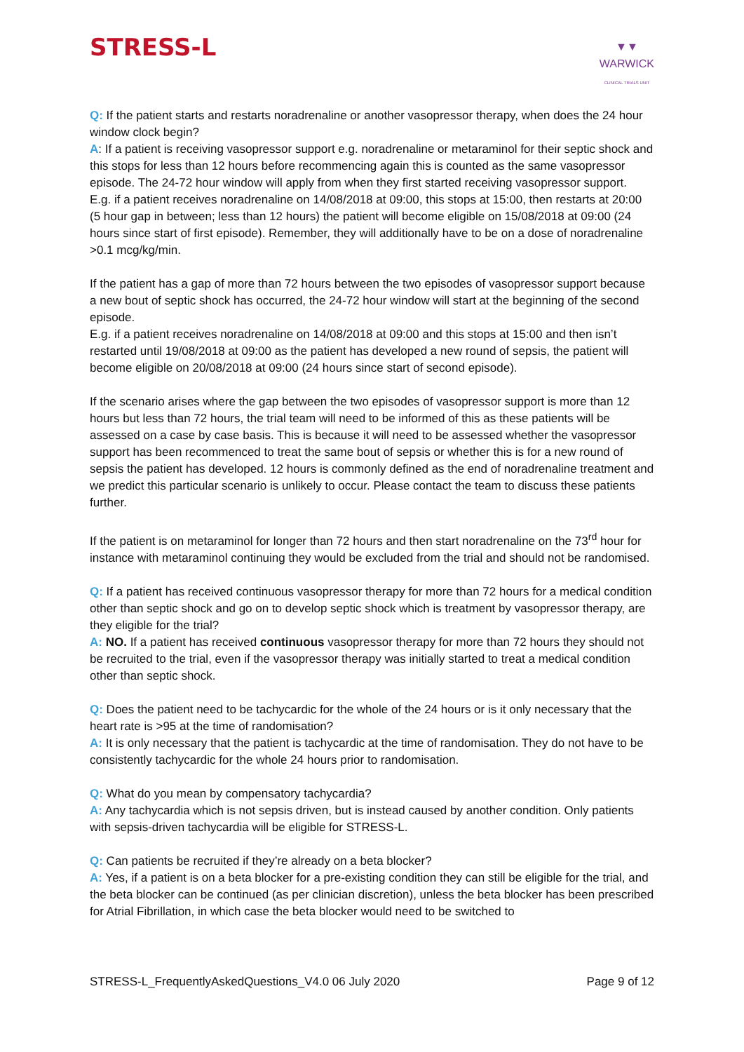STRESS-L
▼▼
WARWICK
CLINICAL TRIALS UNIT
Q: If the patient starts and restarts noradrenaline or another vasopressor therapy, when does the 24 hour window clock begin?
A: If a patient is receiving vasopressor support e.g. noradrenaline or metaraminol for their septic shock and this stops for less than 12 hours before recommencing again this is counted as the same vasopressor episode. The 24-72 hour window will apply from when they first started receiving vasopressor support.
E.g. if a patient receives noradrenaline on 14/08/2018 at 09:00, this stops at 15:00, then restarts at 20:00 (5 hour gap in between; less than 12 hours) the patient will become eligible on 15/08/2018 at 09:00 (24 hours since start of first episode). Remember, they will additionally have to be on a dose of noradrenaline >0.1 mcg/kg/min.
If the patient has a gap of more than 72 hours between the two episodes of vasopressor support because a new bout of septic shock has occurred, the 24-72 hour window will start at the beginning of the second episode.
E.g. if a patient receives noradrenaline on 14/08/2018 at 09:00 and this stops at 15:00 and then isn’t restarted until 19/08/2018 at 09:00 as the patient has developed a new round of sepsis, the patient will become eligible on 20/08/2018 at 09:00 (24 hours since start of second episode).
If the scenario arises where the gap between the two episodes of vasopressor support is more than 12 hours but less than 72 hours, the trial team will need to be informed of this as these patients will be assessed on a case by case basis. This is because it will need to be assessed whether the vasopressor support has been recommenced to treat the same bout of sepsis or whether this is for a new round of sepsis the patient has developed. 12 hours is commonly defined as the end of noradrenaline treatment and we predict this particular scenario is unlikely to occur. Please contact the team to discuss these patients further.
If the patient is on metaraminol for longer than 72 hours and then start noradrenaline on the 73<sup>rd</sup> hour for instance with metaraminol continuing they would be excluded from the trial and should not be randomised.
Q: If a patient has received continuous vasopressor therapy for more than 72 hours for a medical condition other than septic shock and go on to develop septic shock which is treatment by vasopressor therapy, are they eligible for the trial?
A: NO. If a patient has received continuous vasopressor therapy for more than 72 hours they should not be recruited to the trial, even if the vasopressor therapy was initially started to treat a medical condition other than septic shock.
Q: Does the patient need to be tachycardic for the whole of the 24 hours or is it only necessary that the heart rate is >95 at the time of randomisation?
A: It is only necessary that the patient is tachycardic at the time of randomisation. They do not have to be consistently tachycardic for the whole 24 hours prior to randomisation.
Q: What do you mean by compensatory tachycardia?
A: Any tachycardia which is not sepsis driven, but is instead caused by another condition. Only patients with sepsis-driven tachycardia will be eligible for STRESS-L.
Q: Can patients be recruited if they’re already on a beta blocker?
A: Yes, if a patient is on a beta blocker for a pre-existing condition they can still be eligible for the trial, and the beta blocker can be continued (as per clinician discretion), unless the beta blocker has been prescribed for Atrial Fibrillation, in which case the beta blocker would need to be switched to
STRESS-L_FrequentlyAskedQuestions_V4.0 06 July 2020 Page 9 of 12